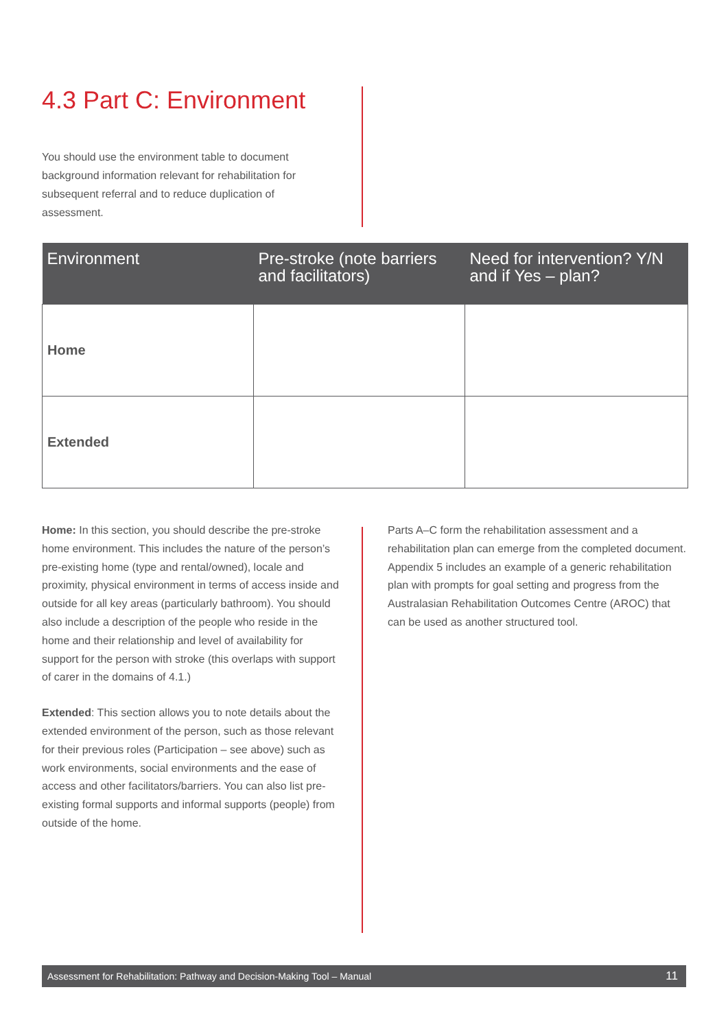4.3 Part C: Environment
You should use the environment table to document background information relevant for rehabilitation for subsequent referral and to reduce duplication of assessment.
| Environment | Pre-stroke (note barriers and facilitators) | Need for intervention? Y/N and if Yes – plan? |
| --- | --- | --- |
| Home | | |
| Extended | | |
Home: In this section, you should describe the pre-stroke home environment. This includes the nature of the person’s pre-existing home (type and rental/owned), locale and proximity, physical environment in terms of access inside and outside for all key areas (particularly bathroom). You should also include a description of the people who reside in the home and their relationship and level of availability for support for the person with stroke (this overlaps with support of carer in the domains of 4.1.)
Extended: This section allows you to note details about the extended environment of the person, such as those relevant for their previous roles (Participation – see above) such as work environments, social environments and the ease of access and other facilitators/barriers. You can also list pre-existing formal supports and informal supports (people) from outside of the home.
Parts A–C form the rehabilitation assessment and a rehabilitation plan can emerge from the completed document. Appendix 5 includes an example of a generic rehabilitation plan with prompts for goal setting and progress from the Australasian Rehabilitation Outcomes Centre (AROC) that can be used as another structured tool.
Assessment for Rehabilitation: Pathway and Decision-Making Tool – Manual 11